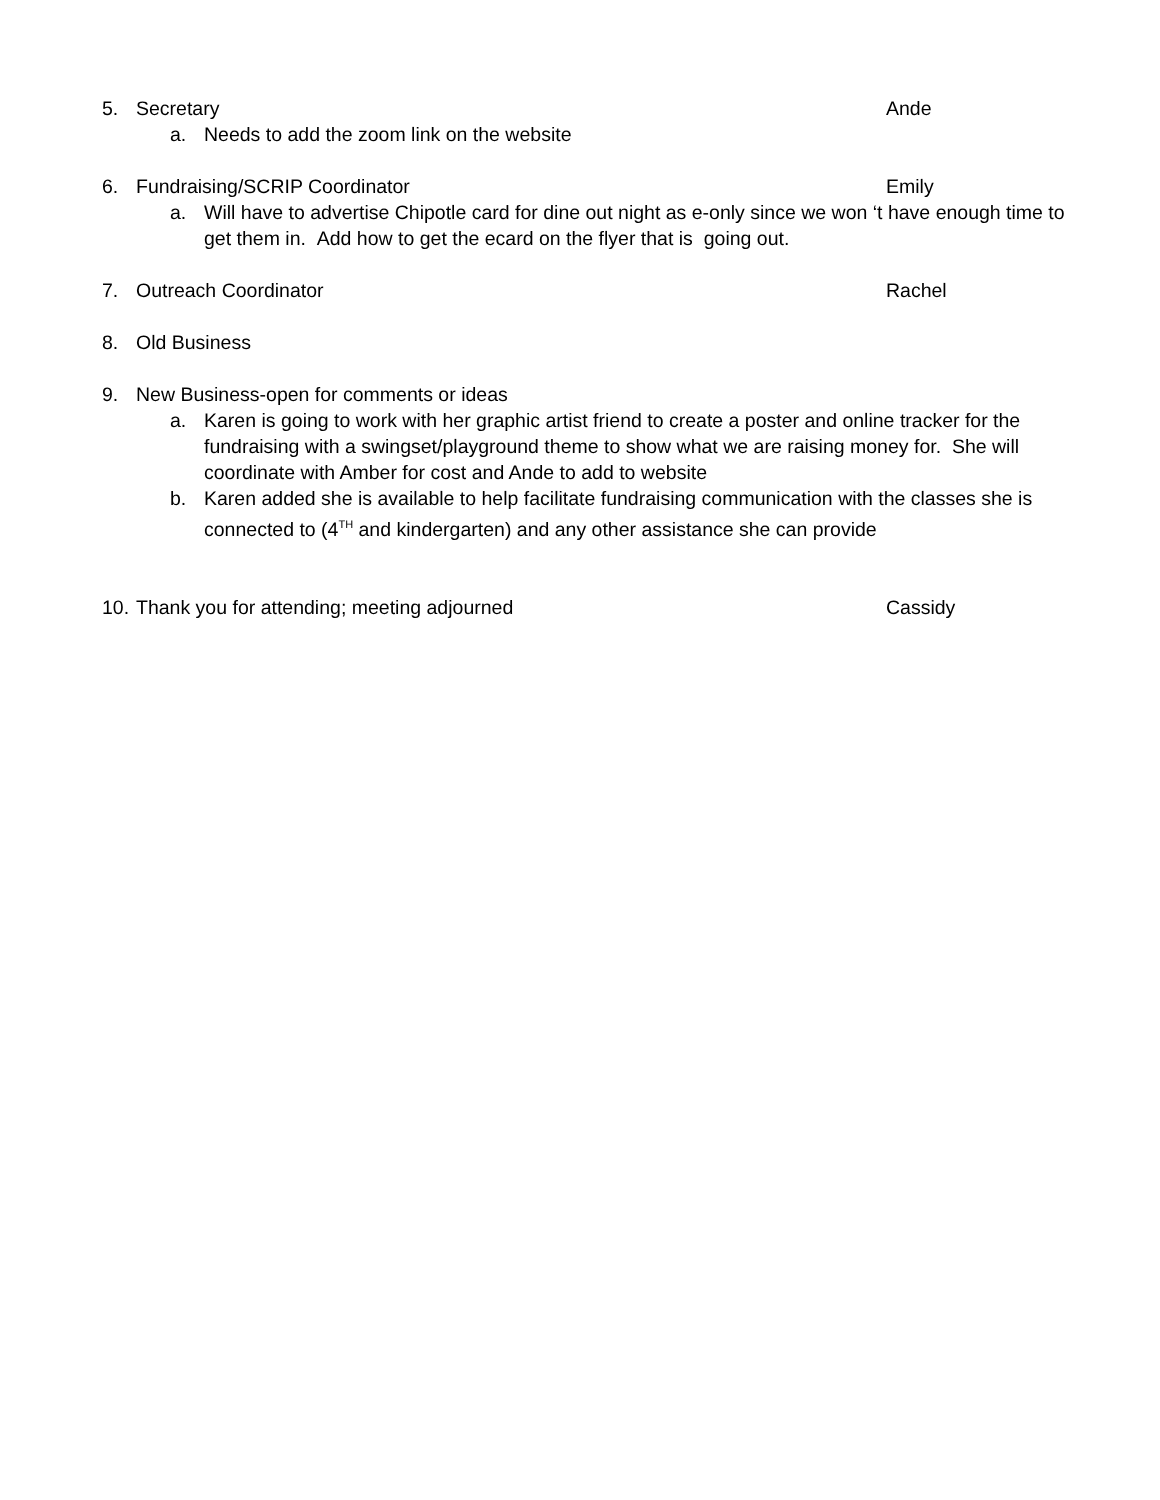5. Secretary Ande
a. Needs to add the zoom link on the website
6. Fundraising/SCRIP Coordinator Emily
a. Will have to advertise Chipotle card for dine out night as e-only since we won ‘t have enough time to get them in. Add how to get the ecard on the flyer that is going out.
7. Outreach Coordinator Rachel
8. Old Business
9. New Business-open for comments or ideas
a. Karen is going to work with her graphic artist friend to create a poster and online tracker for the fundraising with a swingset/playground theme to show what we are raising money for. She will coordinate with Amber for cost and Ande to add to website
b. Karen added she is available to help facilitate fundraising communication with the classes she is connected to (4<sup>TH</sup> and kindergarten) and any other assistance she can provide
10. Thank you for attending; meeting adjourned Cassidy